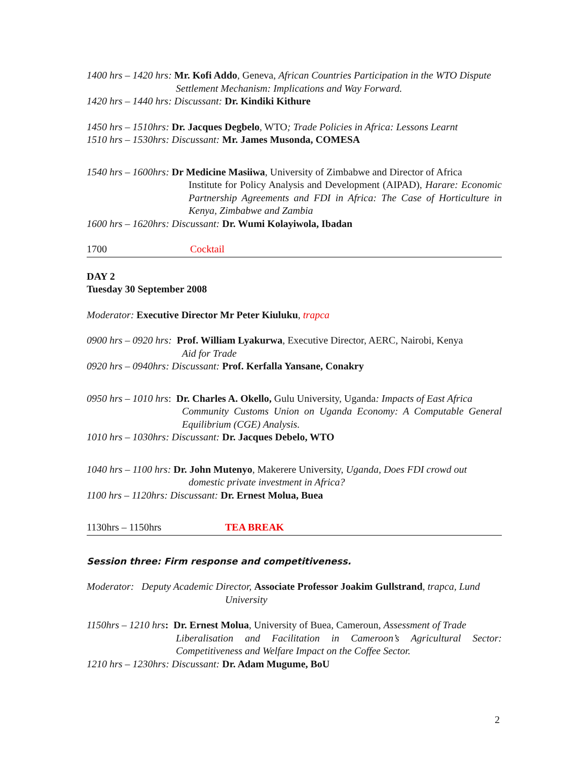1400 hrs – 1420 hrs: Mr. Kofi Addo, Geneva, African Countries Participation in the WTO Dispute
Settlement Mechanism: Implications and Way Forward.
1420 hrs – 1440 hrs: Discussant: Dr. Kindiki Kithure
1450 hrs – 1510hrs: Dr. Jacques Degbelo, WTO; Trade Policies in Africa: Lessons Learnt
1510 hrs – 1530hrs: Discussant: Mr. James Musonda, COMESA
1540 hrs – 1600hrs: Dr Medicine Masiiwa, University of Zimbabwe and Director of Africa
Institute for Policy Analysis and Development (AIPAD), Harare: Economic Partnership Agreements and FDI in Africa: The Case of Horticulture in Kenya, Zimbabwe and Zambia
1600 hrs – 1620hrs: Discussant: Dr. Wumi Kolayiwola, Ibadan
1700 Cocktail
DAY 2
Tuesday 30 September 2008
Moderator: Executive Director Mr Peter Kiuluku, trapca
0900 hrs – 0920 hrs: Prof. William Lyakurwa, Executive Director, AERC, Nairobi, Kenya
Aid for Trade
0920 hrs – 0940hrs: Discussant: Prof. Kerfalla Yansane, Conakry
0950 hrs – 1010 hrs: Dr. Charles A. Okello, Gulu University, Uganda: Impacts of East Africa
Community Customs Union on Uganda Economy: A Computable General Equilibrium (CGE) Analysis.
1010 hrs – 1030hrs: Discussant: Dr. Jacques Debelo, WTO
1040 hrs – 1100 hrs: Dr. John Mutenyo, Makerere University, Uganda, Does FDI crowd out
domestic private investment in Africa?
1100 hrs – 1120hrs: Discussant: Dr. Ernest Molua, Buea
1130hrs – 1150hrs TEA BREAK
Session three: Firm response and competitiveness.
Moderator: Deputy Academic Director, Associate Professor Joakim Gullstrand, trapca, Lund
University
1150hrs – 1210 hrs: Dr. Ernest Molua, University of Buea, Cameroun, Assessment of Trade
Liberalisation and Facilitation in Cameroon’s Agricultural Sector: Competitiveness and Welfare Impact on the Coffee Sector.
1210 hrs – 1230hrs: Discussant: Dr. Adam Mugume, BoU
2